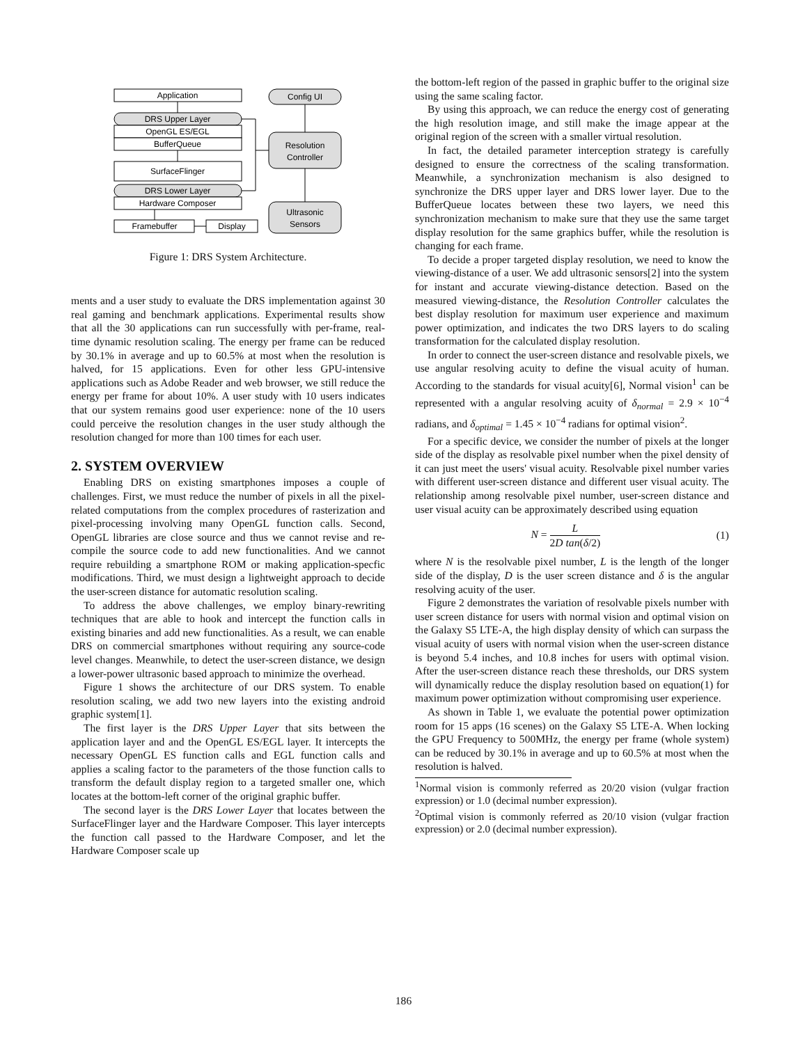Application
DRS Upper Layer
OpenGL ES/EGL
BufferQueue
SurfaceFlinger
DRS Lower Layer
Hardware Composer
Framebuffer
Display
Config UI
Resolution
Controller
Ultrasonic
Sensors
Figure 1: DRS System Architecture.
ments and a user study to evaluate the DRS implementation against 30 real gaming and benchmark applications. Experimental results show that all the 30 applications can run successfully with per-frame, real-time dynamic resolution scaling. The energy per frame can be reduced by 30.1% in average and up to 60.5% at most when the resolution is halved, for 15 applications. Even for other less GPU-intensive applications such as Adobe Reader and web browser, we still reduce the energy per frame for about 10%. A user study with 10 users indicates that our system remains good user experience: none of the 10 users could perceive the resolution changes in the user study although the resolution changed for more than 100 times for each user.
2. SYSTEM OVERVIEW
Enabling DRS on existing smartphones imposes a couple of challenges. First, we must reduce the number of pixels in all the pixel-related computations from the complex procedures of rasterization and pixel-processing involving many OpenGL function calls. Second, OpenGL libraries are close source and thus we cannot revise and re-compile the source code to add new functionalities. And we cannot require rebuilding a smartphone ROM or making application-specfic modifications. Third, we must design a lightweight approach to decide the user-screen distance for automatic resolution scaling.
To address the above challenges, we employ binary-rewriting techniques that are able to hook and intercept the function calls in existing binaries and add new functionalities. As a result, we can enable DRS on commercial smartphones without requiring any source-code level changes. Meanwhile, to detect the user-screen distance, we design a lower-power ultrasonic based approach to minimize the overhead.
Figure 1 shows the architecture of our DRS system. To enable resolution scaling, we add two new layers into the existing android graphic system[1].
The first layer is the DRS Upper Layer that sits between the application layer and and the OpenGL ES/EGL layer. It intercepts the necessary OpenGL ES function calls and EGL function calls and applies a scaling factor to the parameters of the those function calls to transform the default display region to a targeted smaller one, which locates at the bottom-left corner of the original graphic buffer.
The second layer is the DRS Lower Layer that locates between the SurfaceFlinger layer and the Hardware Composer. This layer intercepts the function call passed to the Hardware Composer, and let the Hardware Composer scale up
the bottom-left region of the passed in graphic buffer to the original size using the same scaling factor.
By using this approach, we can reduce the energy cost of generating the high resolution image, and still make the image appear at the original region of the screen with a smaller virtual resolution.
In fact, the detailed parameter interception strategy is carefully designed to ensure the correctness of the scaling transformation. Meanwhile, a synchronization mechanism is also designed to synchronize the DRS upper layer and DRS lower layer. Due to the BufferQueue locates between these two layers, we need this synchronization mechanism to make sure that they use the same target display resolution for the same graphics buffer, while the resolution is changing for each frame.
To decide a proper targeted display resolution, we need to know the viewing-distance of a user. We add ultrasonic sensors[2] into the system for instant and accurate viewing-distance detection. Based on the measured viewing-distance, the Resolution Controller calculates the best display resolution for maximum user experience and maximum power optimization, and indicates the two DRS layers to do scaling transformation for the calculated display resolution.
In order to connect the user-screen distance and resolvable pixels, we use angular resolving acuity to define the visual acuity of human. According to the standards for visual acuity[6], Normal vision<sup>1</sup> can be represented with a angular resolving acuity of δ<sub>normal</sub> = 2.9 × 10<sup>−4</sup> radians, and δ<sub>optimal</sub> = 1.45 × 10<sup>−4</sup> radians for optimal vision<sup>2</sup>.
For a specific device, we consider the number of pixels at the longer side of the display as resolvable pixel number when the pixel density of it can just meet the users' visual acuity. Resolvable pixel number varies with different user-screen distance and different user visual acuity. The relationship among resolvable pixel number, user-screen distance and user visual acuity can be approximately described using equation
N = L 2D tan(δ/2) (1)
where N is the resolvable pixel number, L is the length of the longer side of the display, D is the user screen distance and δ is the angular resolving acuity of the user.
Figure 2 demonstrates the variation of resolvable pixels number with user screen distance for users with normal vision and optimal vision on the Galaxy S5 LTE-A, the high display density of which can surpass the visual acuity of users with normal vision when the user-screen distance is beyond 5.4 inches, and 10.8 inches for users with optimal vision. After the user-screen distance reach these thresholds, our DRS system will dynamically reduce the display resolution based on equation(1) for maximum power optimization without compromising user experience.
As shown in Table 1, we evaluate the potential power optimization room for 15 apps (16 scenes) on the Galaxy S5 LTE-A. When locking the GPU Frequency to 500MHz, the energy per frame (whole system) can be reduced by 30.1% in average and up to 60.5% at most when the resolution is halved.
<sup>1</sup> Normal vision is commonly referred as 20/20 vision (vulgar fraction expression) or 1.0 (decimal number expression).
<sup>2</sup> Optimal vision is commonly referred as 20/10 vision (vulgar fraction expression) or 2.0 (decimal number expression).
186